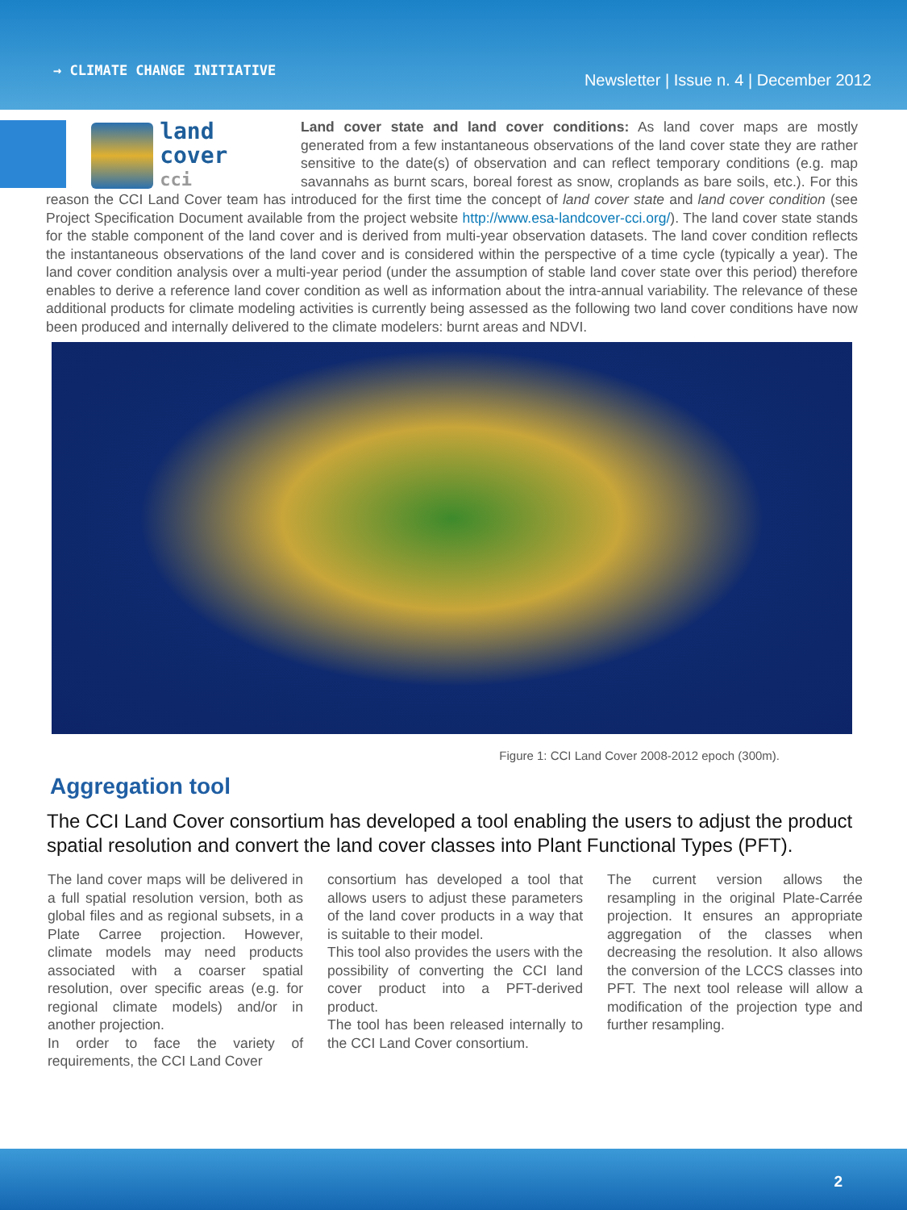→ CLIMATE CHANGE INITIATIVE
Newsletter | Issue n. 4 | December 2012
land cover
cci
Land cover state and land cover conditions: As land cover maps are mostly generated from a few instantaneous observations of the land cover state they are rather sensitive to the date(s) of observation and can reflect temporary conditions (e.g. map savannahs as burnt scars, boreal forest as snow, croplands as bare soils, etc.). For this reason the CCI Land Cover team has introduced for the first time the concept of land cover state and land cover condition (see Project Specification Document available from the project website http://www.esa-landcover-cci.org/). The land cover state stands for the stable component of the land cover and is derived from multi-year observation datasets. The land cover condition reflects the instantaneous observations of the land cover and is considered within the perspective of a time cycle (typically a year). The land cover condition analysis over a multi-year period (under the assumption of stable land cover state over this period) therefore enables to derive a reference land cover condition as well as information about the intra-annual variability. The relevance of these additional products for climate modeling activities is currently being assessed as the following two land cover conditions have now been produced and internally delivered to the climate modelers: burnt areas and NDVI.
Figure 1: CCI Land Cover 2008-2012 epoch (300m).
Aggregation tool
The CCI Land Cover consortium has developed a tool enabling the users to adjust the product spatial resolution and convert the land cover classes into Plant Functional Types (PFT).
The land cover maps will be delivered in a full spatial resolution version, both as global files and as regional subsets, in a Plate Carree projection. However, climate models may need products associated with a coarser spatial resolution, over specific areas (e.g. for regional climate models) and/or in another projection.
In order to face the variety of requirements, the CCI Land Cover
consortium has developed a tool that allows users to adjust these parameters of the land cover products in a way that is suitable to their model.
This tool also provides the users with the possibility of converting the CCI land cover product into a PFT-derived product.
The tool has been released internally to the CCI Land Cover consortium.
The current version allows the resampling in the original Plate-Carrée projection. It ensures an appropriate aggregation of the classes when decreasing the resolution. It also allows the conversion of the LCCS classes into PFT. The next tool release will allow a modification of the projection type and further resampling.
2